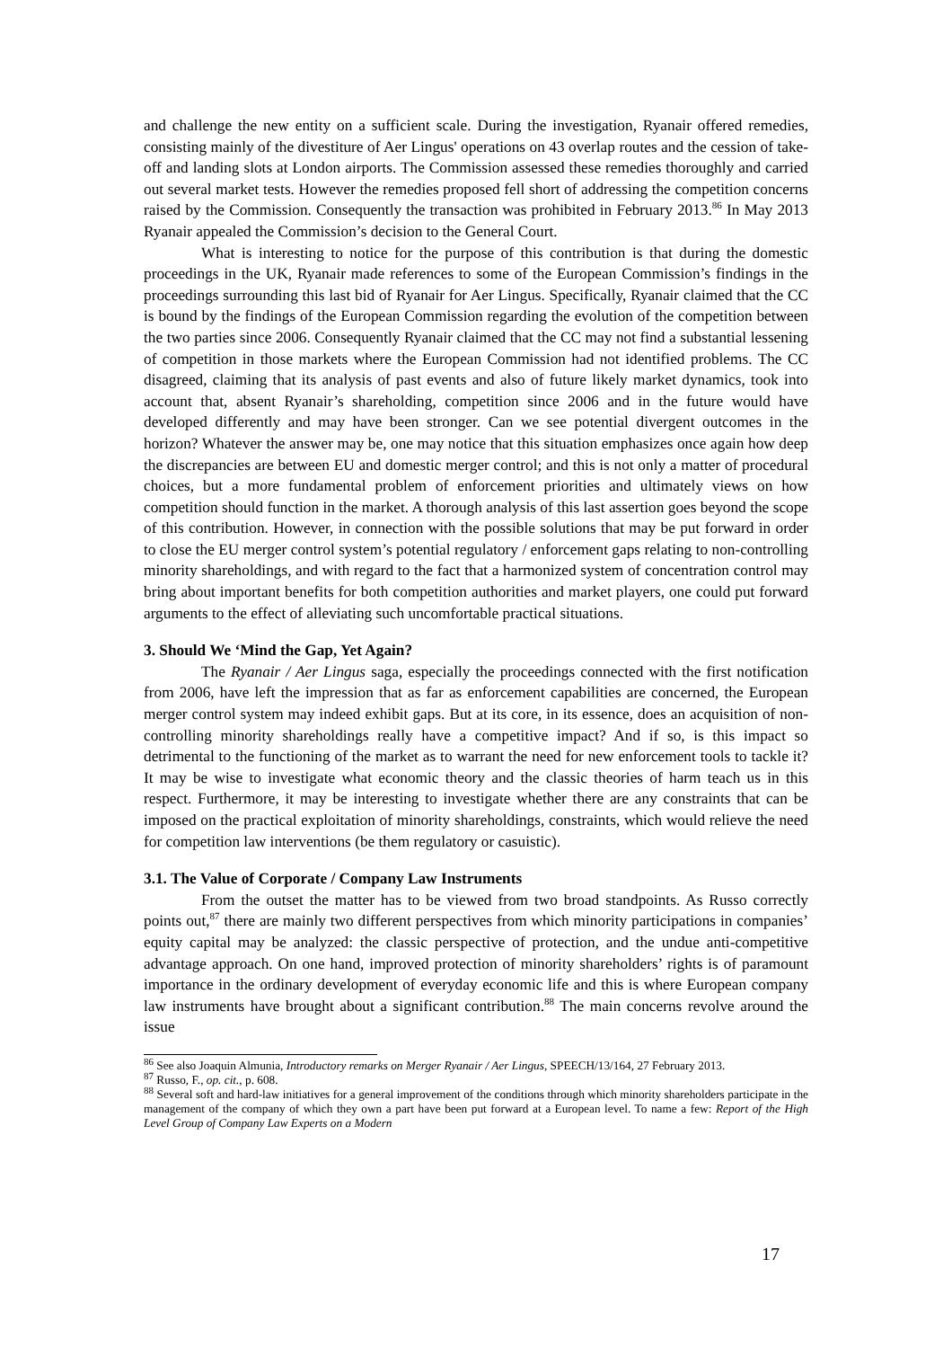and challenge the new entity on a sufficient scale. During the investigation, Ryanair offered remedies, consisting mainly of the divestiture of Aer Lingus' operations on 43 overlap routes and the cession of take-off and landing slots at London airports. The Commission assessed these remedies thoroughly and carried out several market tests. However the remedies proposed fell short of addressing the competition concerns raised by the Commission. Consequently the transaction was prohibited in February 2013.<sup>86</sup> In May 2013 Ryanair appealed the Commission’s decision to the General Court.
What is interesting to notice for the purpose of this contribution is that during the domestic proceedings in the UK, Ryanair made references to some of the European Commission’s findings in the proceedings surrounding this last bid of Ryanair for Aer Lingus. Specifically, Ryanair claimed that the CC is bound by the findings of the European Commission regarding the evolution of the competition between the two parties since 2006. Consequently Ryanair claimed that the CC may not find a substantial lessening of competition in those markets where the European Commission had not identified problems. The CC disagreed, claiming that its analysis of past events and also of future likely market dynamics, took into account that, absent Ryanair’s shareholding, competition since 2006 and in the future would have developed differently and may have been stronger. Can we see potential divergent outcomes in the horizon? Whatever the answer may be, one may notice that this situation emphasizes once again how deep the discrepancies are between EU and domestic merger control; and this is not only a matter of procedural choices, but a more fundamental problem of enforcement priorities and ultimately views on how competition should function in the market. A thorough analysis of this last assertion goes beyond the scope of this contribution. However, in connection with the possible solutions that may be put forward in order to close the EU merger control system’s potential regulatory / enforcement gaps relating to non-controlling minority shareholdings, and with regard to the fact that a harmonized system of concentration control may bring about important benefits for both competition authorities and market players, one could put forward arguments to the effect of alleviating such uncomfortable practical situations.
3. Should We ‘Mind the Gap, Yet Again?
The Ryanair / Aer Lingus saga, especially the proceedings connected with the first notification from 2006, have left the impression that as far as enforcement capabilities are concerned, the European merger control system may indeed exhibit gaps. But at its core, in its essence, does an acquisition of non-controlling minority shareholdings really have a competitive impact? And if so, is this impact so detrimental to the functioning of the market as to warrant the need for new enforcement tools to tackle it? It may be wise to investigate what economic theory and the classic theories of harm teach us in this respect. Furthermore, it may be interesting to investigate whether there are any constraints that can be imposed on the practical exploitation of minority shareholdings, constraints, which would relieve the need for competition law interventions (be them regulatory or casuistic).
3.1. The Value of Corporate / Company Law Instruments
From the outset the matter has to be viewed from two broad standpoints. As Russo correctly points out,<sup>87</sup> there are mainly two different perspectives from which minority participations in companies’ equity capital may be analyzed: the classic perspective of protection, and the undue anti-competitive advantage approach. On one hand, improved protection of minority shareholders’ rights is of paramount importance in the ordinary development of everyday economic life and this is where European company law instruments have brought about a significant contribution.<sup>88</sup> The main concerns revolve around the issue
<sup>86</sup> See also Joaquin Almunia, Introductory remarks on Merger Ryanair / Aer Lingus, SPEECH/13/164, 27 February 2013.
<sup>87</sup> Russo, F., op. cit., p. 608.
<sup>88</sup> Several soft and hard-law initiatives for a general improvement of the conditions through which minority shareholders participate in the management of the company of which they own a part have been put forward at a European level. To name a few: Report of the High Level Group of Company Law Experts on a Modern
17